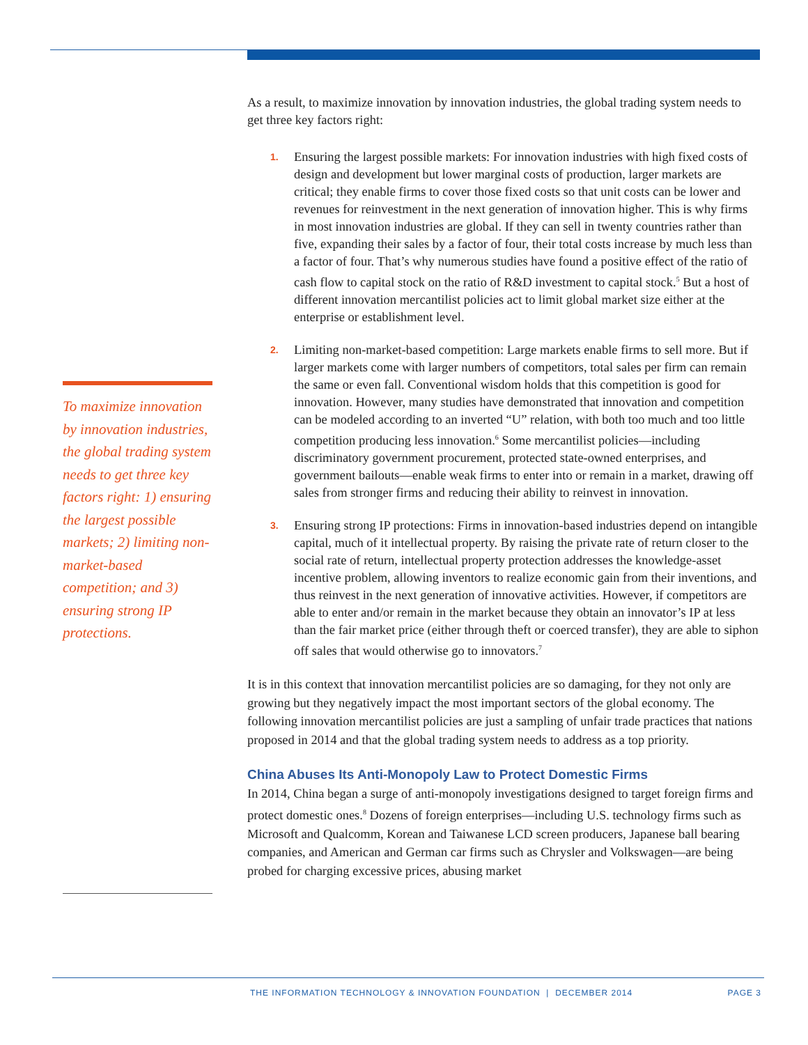To maximize innovation by innovation industries, the global trading system needs to get three key factors right: 1) ensuring the largest possible markets; 2) limiting non-market-based competition; and 3) ensuring strong IP protections.
As a result, to maximize innovation by innovation industries, the global trading system needs to get three key factors right:
1. Ensuring the largest possible markets: For innovation industries with high fixed costs of design and development but lower marginal costs of production, larger markets are critical; they enable firms to cover those fixed costs so that unit costs can be lower and revenues for reinvestment in the next generation of innovation higher. This is why firms in most innovation industries are global. If they can sell in twenty countries rather than five, expanding their sales by a factor of four, their total costs increase by much less than a factor of four. That’s why numerous studies have found a positive effect of the ratio of cash flow to capital stock on the ratio of R&D investment to capital stock.<sup>5</sup> But a host of different innovation mercantilist policies act to limit global market size either at the enterprise or establishment level.
2. Limiting non-market-based competition: Large markets enable firms to sell more. But if larger markets come with larger numbers of competitors, total sales per firm can remain the same or even fall. Conventional wisdom holds that this competition is good for innovation. However, many studies have demonstrated that innovation and competition can be modeled according to an inverted “U” relation, with both too much and too little competition producing less innovation.<sup>6</sup> Some mercantilist policies—including discriminatory government procurement, protected state-owned enterprises, and government bailouts—enable weak firms to enter into or remain in a market, drawing off sales from stronger firms and reducing their ability to reinvest in innovation.
3. Ensuring strong IP protections: Firms in innovation-based industries depend on intangible capital, much of it intellectual property. By raising the private rate of return closer to the social rate of return, intellectual property protection addresses the knowledge-asset incentive problem, allowing inventors to realize economic gain from their inventions, and thus reinvest in the next generation of innovative activities. However, if competitors are able to enter and/or remain in the market because they obtain an innovator’s IP at less than the fair market price (either through theft or coerced transfer), they are able to siphon off sales that would otherwise go to innovators.<sup>7</sup>
It is in this context that innovation mercantilist policies are so damaging, for they not only are growing but they negatively impact the most important sectors of the global economy. The following innovation mercantilist policies are just a sampling of unfair trade practices that nations proposed in 2014 and that the global trading system needs to address as a top priority.
China Abuses Its Anti-Monopoly Law to Protect Domestic Firms
In 2014, China began a surge of anti-monopoly investigations designed to target foreign firms and protect domestic ones.<sup>8</sup> Dozens of foreign enterprises—including U.S. technology firms such as Microsoft and Qualcomm, Korean and Taiwanese LCD screen producers, Japanese ball bearing companies, and American and German car firms such as Chrysler and Volkswagen—are being probed for charging excessive prices, abusing market
THE INFORMATION TECHNOLOGY & INNOVATION FOUNDATION | DECEMBER 2014 PAGE 3